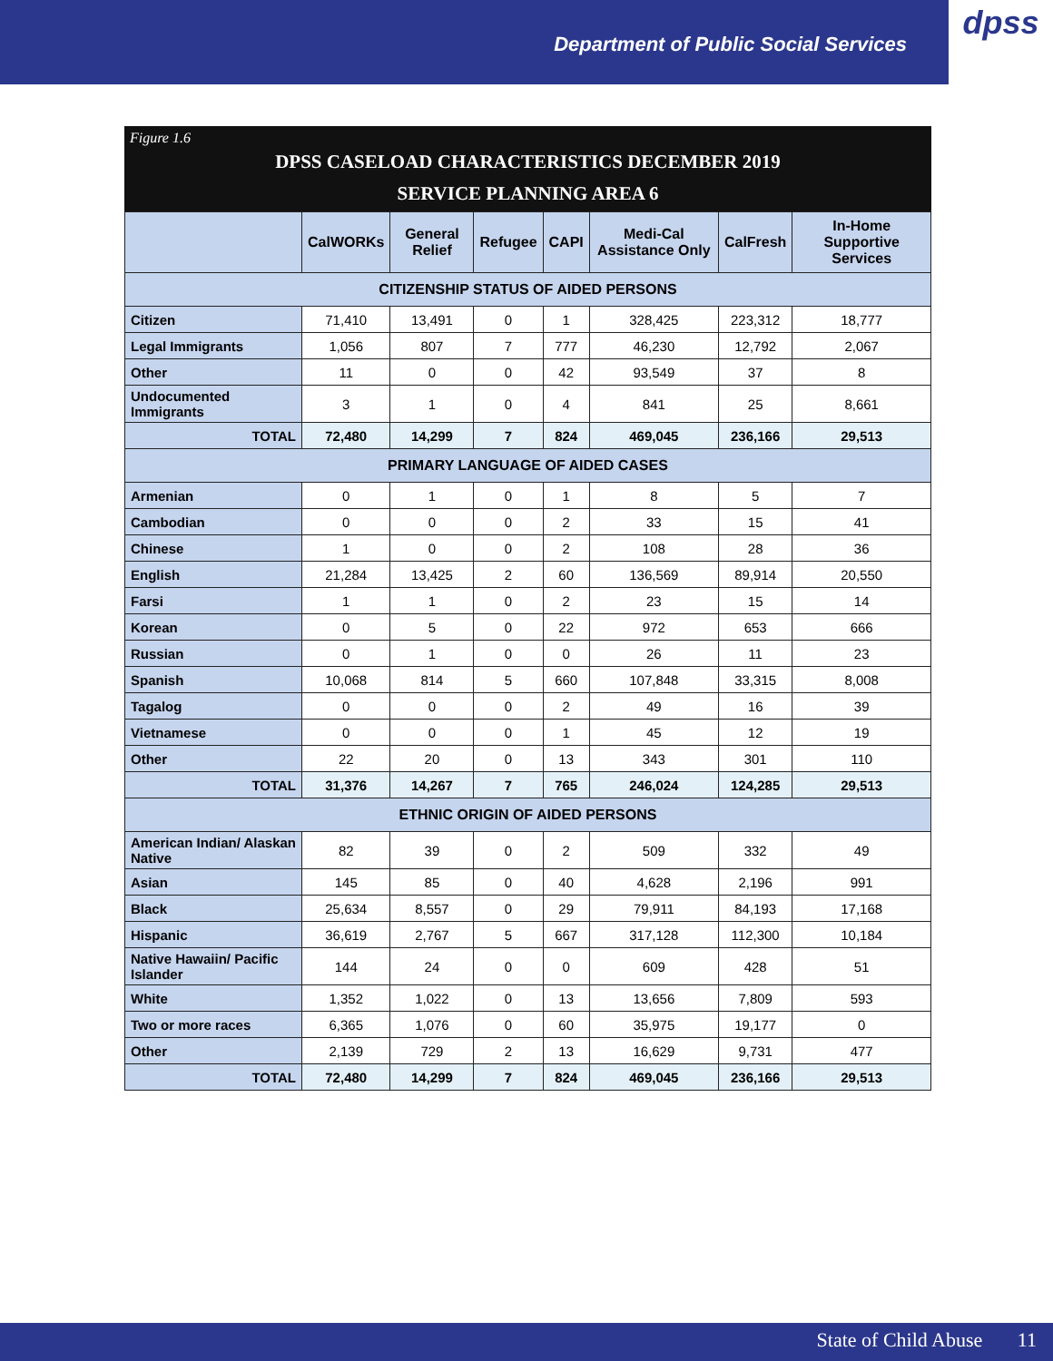Department of Public Social Services
dpss
Figure 1.6
DPSS CASELOAD CHARACTERISTICS DECEMBER 2019
SERVICE PLANNING AREA 6
| | CalWORKs | General Relief | Refugee | CAPI | Medi-Cal Assistance Only | CalFresh | In-Home Supportive Services |
| --- | --- | --- | --- | --- | --- | --- | --- |
| CITIZENSHIP STATUS OF AIDED PERSONS | | | | | | | |
| Citizen | 71,410 | 13,491 | 0 | 1 | 328,425 | 223,312 | 18,777 |
| Legal Immigrants | 1,056 | 807 | 7 | 777 | 46,230 | 12,792 | 2,067 |
| Other | 11 | 0 | 0 | 42 | 93,549 | 37 | 8 |
| Undocumented Immigrants | 3 | 1 | 0 | 4 | 841 | 25 | 8,661 |
| TOTAL | 72,480 | 14,299 | 7 | 824 | 469,045 | 236,166 | 29,513 |
| PRIMARY LANGUAGE OF AIDED CASES | | | | | | | |
| Armenian | 0 | 1 | 0 | 1 | 8 | 5 | 7 |
| Cambodian | 0 | 0 | 0 | 2 | 33 | 15 | 41 |
| Chinese | 1 | 0 | 0 | 2 | 108 | 28 | 36 |
| English | 21,284 | 13,425 | 2 | 60 | 136,569 | 89,914 | 20,550 |
| Farsi | 1 | 1 | 0 | 2 | 23 | 15 | 14 |
| Korean | 0 | 5 | 0 | 22 | 972 | 653 | 666 |
| Russian | 0 | 1 | 0 | 0 | 26 | 11 | 23 |
| Spanish | 10,068 | 814 | 5 | 660 | 107,848 | 33,315 | 8,008 |
| Tagalog | 0 | 0 | 0 | 2 | 49 | 16 | 39 |
| Vietnamese | 0 | 0 | 0 | 1 | 45 | 12 | 19 |
| Other | 22 | 20 | 0 | 13 | 343 | 301 | 110 |
| TOTAL | 31,376 | 14,267 | 7 | 765 | 246,024 | 124,285 | 29,513 |
| ETHNIC ORIGIN OF AIDED PERSONS | | | | | | | |
| American Indian/ Alaskan Native | 82 | 39 | 0 | 2 | 509 | 332 | 49 |
| Asian | 145 | 85 | 0 | 40 | 4,628 | 2,196 | 991 |
| Black | 25,634 | 8,557 | 0 | 29 | 79,911 | 84,193 | 17,168 |
| Hispanic | 36,619 | 2,767 | 5 | 667 | 317,128 | 112,300 | 10,184 |
| Native Hawaiin/ Pacific Islander | 144 | 24 | 0 | 0 | 609 | 428 | 51 |
| White | 1,352 | 1,022 | 0 | 13 | 13,656 | 7,809 | 593 |
| Two or more races | 6,365 | 1,076 | 0 | 60 | 35,975 | 19,177 | 0 |
| Other | 2,139 | 729 | 2 | 13 | 16,629 | 9,731 | 477 |
| TOTAL | 72,480 | 14,299 | 7 | 824 | 469,045 | 236,166 | 29,513 |
State of Child Abuse 11